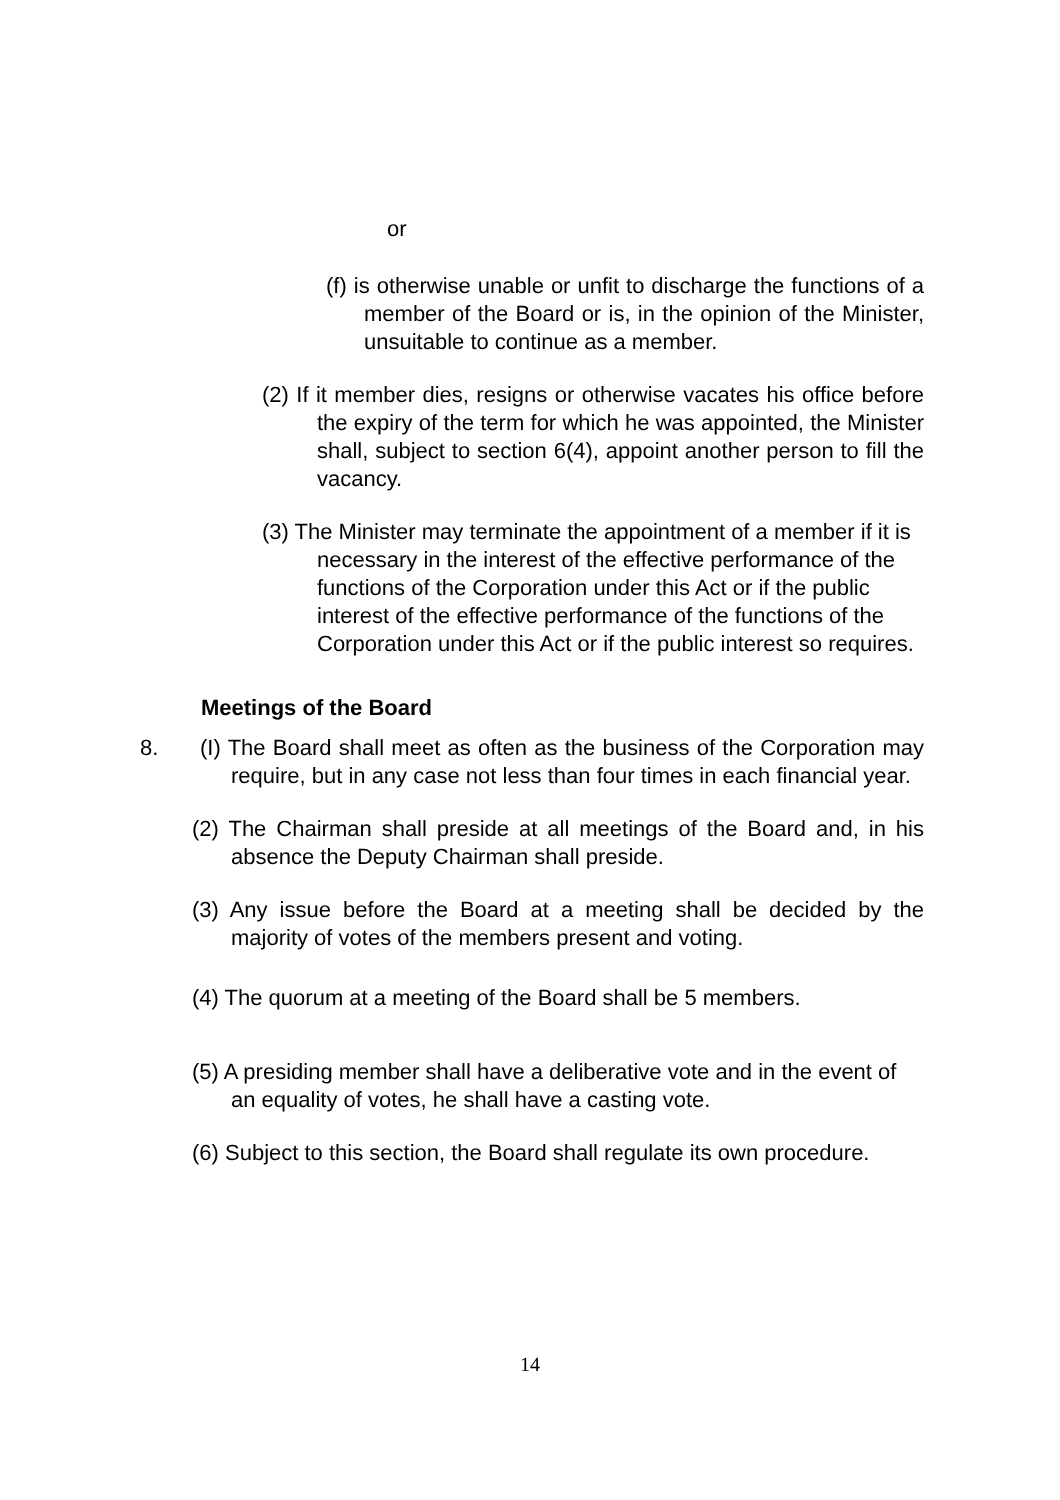or
(f) is otherwise unable or unfit to discharge the functions of a member of the Board or is, in the opinion of the Minister, unsuitable to continue as a member.
(2) If it member dies, resigns or otherwise vacates his office before the expiry of the term for which he was appointed, the Minister shall, subject to section 6(4), appoint another person to fill the vacancy.
(3) The Minister may terminate the appointment of a member if it is necessary in the interest of the effective performance of the functions of the Corporation under this Act or if the public interest of the effective performance of the functions of the Corporation under this Act or if the public interest so requires.
Meetings of the Board
8. (I) The Board shall meet as often as the business of the Corporation may require, but in any case not less than four times in each financial year.
(2) The Chairman shall preside at all meetings of the Board and, in his absence the Deputy Chairman shall preside.
(3) Any issue before the Board at a meeting shall be decided by the majority of votes of the members present and voting.
(4) The quorum at a meeting of the Board shall be 5 members.
(5) A presiding member shall have a deliberative vote and in the event of an equality of votes, he shall have a casting vote.
(6) Subject to this section, the Board shall regulate its own procedure.
14